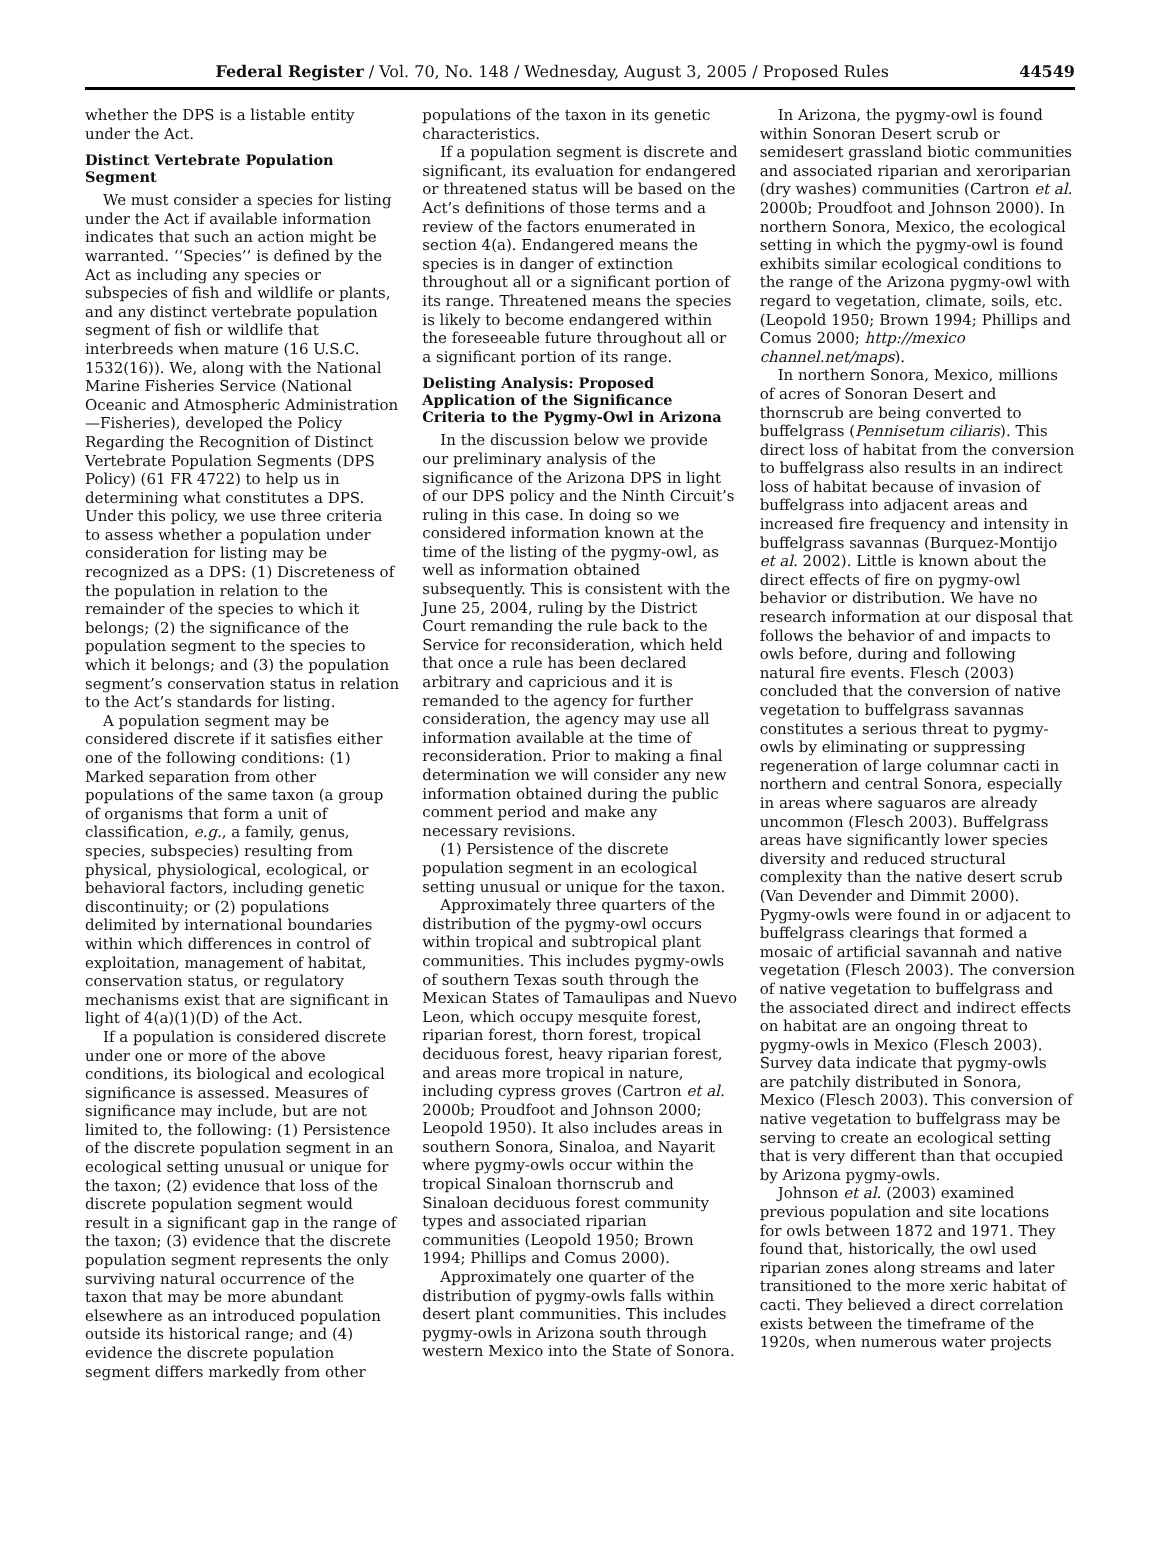Federal Register / Vol. 70, No. 148 / Wednesday, August 3, 2005 / Proposed Rules 44549
whether the DPS is a listable entity under the Act.
Distinct Vertebrate Population Segment
We must consider a species for listing under the Act if available information indicates that such an action might be warranted. ‘‘Species’’ is defined by the Act as including any species or subspecies of fish and wildlife or plants, and any distinct vertebrate population segment of fish or wildlife that interbreeds when mature (16 U.S.C. 1532(16)). We, along with the National Marine Fisheries Service (National Oceanic and Atmospheric Administration—Fisheries), developed the Policy Regarding the Recognition of Distinct Vertebrate Population Segments (DPS Policy) (61 FR 4722) to help us in determining what constitutes a DPS. Under this policy, we use three criteria to assess whether a population under consideration for listing may be recognized as a DPS: (1) Discreteness of the population in relation to the remainder of the species to which it belongs; (2) the significance of the population segment to the species to which it belongs; and (3) the population segment’s conservation status in relation to the Act’s standards for listing.
A population segment may be considered discrete if it satisfies either one of the following conditions: (1) Marked separation from other populations of the same taxon (a group of organisms that form a unit of classification, e.g., a family, genus, species, subspecies) resulting from physical, physiological, ecological, or behavioral factors, including genetic discontinuity; or (2) populations delimited by international boundaries within which differences in control of exploitation, management of habitat, conservation status, or regulatory mechanisms exist that are significant in light of 4(a)(1)(D) of the Act.
If a population is considered discrete under one or more of the above conditions, its biological and ecological significance is assessed. Measures of significance may include, but are not limited to, the following: (1) Persistence of the discrete population segment in an ecological setting unusual or unique for the taxon; (2) evidence that loss of the discrete population segment would result in a significant gap in the range of the taxon; (3) evidence that the discrete population segment represents the only surviving natural occurrence of the taxon that may be more abundant elsewhere as an introduced population outside its historical range; and (4) evidence the discrete population segment differs markedly from other
populations of the taxon in its genetic characteristics.
If a population segment is discrete and significant, its evaluation for endangered or threatened status will be based on the Act’s definitions of those terms and a review of the factors enumerated in section 4(a). Endangered means the species is in danger of extinction throughout all or a significant portion of its range. Threatened means the species is likely to become endangered within the foreseeable future throughout all or a significant portion of its range.
Delisting Analysis: Proposed Application of the Significance Criteria to the Pygmy-Owl in Arizona
In the discussion below we provide our preliminary analysis of the significance of the Arizona DPS in light of our DPS policy and the Ninth Circuit’s ruling in this case. In doing so we considered information known at the time of the listing of the pygmy-owl, as well as information obtained subsequently. This is consistent with the June 25, 2004, ruling by the District Court remanding the rule back to the Service for reconsideration, which held that once a rule has been declared arbitrary and capricious and it is remanded to the agency for further consideration, the agency may use all information available at the time of reconsideration. Prior to making a final determination we will consider any new information obtained during the public comment period and make any necessary revisions.
(1) Persistence of the discrete population segment in an ecological setting unusual or unique for the taxon.
Approximately three quarters of the distribution of the pygmy-owl occurs within tropical and subtropical plant communities. This includes pygmy-owls of southern Texas south through the Mexican States of Tamaulipas and Nuevo Leon, which occupy mesquite forest, riparian forest, thorn forest, tropical deciduous forest, heavy riparian forest, and areas more tropical in nature, including cypress groves (Cartron et al. 2000b; Proudfoot and Johnson 2000; Leopold 1950). It also includes areas in southern Sonora, Sinaloa, and Nayarit where pygmy-owls occur within the tropical Sinaloan thornscrub and Sinaloan deciduous forest community types and associated riparian communities (Leopold 1950; Brown 1994; Phillips and Comus 2000).
Approximately one quarter of the distribution of pygmy-owls falls within desert plant communities. This includes pygmy-owls in Arizona south through western Mexico into the State of Sonora.
In Arizona, the pygmy-owl is found within Sonoran Desert scrub or semidesert grassland biotic communities and associated riparian and xeroriparian (dry washes) communities (Cartron et al. 2000b; Proudfoot and Johnson 2000). In northern Sonora, Mexico, the ecological setting in which the pygmy-owl is found exhibits similar ecological conditions to the range of the Arizona pygmy-owl with regard to vegetation, climate, soils, etc. (Leopold 1950; Brown 1994; Phillips and Comus 2000; http://mexico channel.net/maps).
In northern Sonora, Mexico, millions of acres of Sonoran Desert and thornscrub are being converted to buffelgrass (Pennisetum ciliaris). This direct loss of habitat from the conversion to buffelgrass also results in an indirect loss of habitat because of invasion of buffelgrass into adjacent areas and increased fire frequency and intensity in buffelgrass savannas (Burquez-Montijo et al. 2002). Little is known about the direct effects of fire on pygmy-owl behavior or distribution. We have no research information at our disposal that follows the behavior of and impacts to owls before, during and following natural fire events. Flesch (2003) concluded that the conversion of native vegetation to buffelgrass savannas constitutes a serious threat to pygmy-owls by eliminating or suppressing regeneration of large columnar cacti in northern and central Sonora, especially in areas where saguaros are already uncommon (Flesch 2003). Buffelgrass areas have significantly lower species diversity and reduced structural complexity than the native desert scrub (Van Devender and Dimmit 2000). Pygmy-owls were found in or adjacent to buffelgrass clearings that formed a mosaic of artificial savannah and native vegetation (Flesch 2003). The conversion of native vegetation to buffelgrass and the associated direct and indirect effects on habitat are an ongoing threat to pygmy-owls in Mexico (Flesch 2003). Survey data indicate that pygmy-owls are patchily distributed in Sonora, Mexico (Flesch 2003). This conversion of native vegetation to buffelgrass may be serving to create an ecological setting that is very different than that occupied by Arizona pygmy-owls.
Johnson et al. (2003) examined previous population and site locations for owls between 1872 and 1971. They found that, historically, the owl used riparian zones along streams and later transitioned to the more xeric habitat of cacti. They believed a direct correlation exists between the timeframe of the 1920s, when numerous water projects